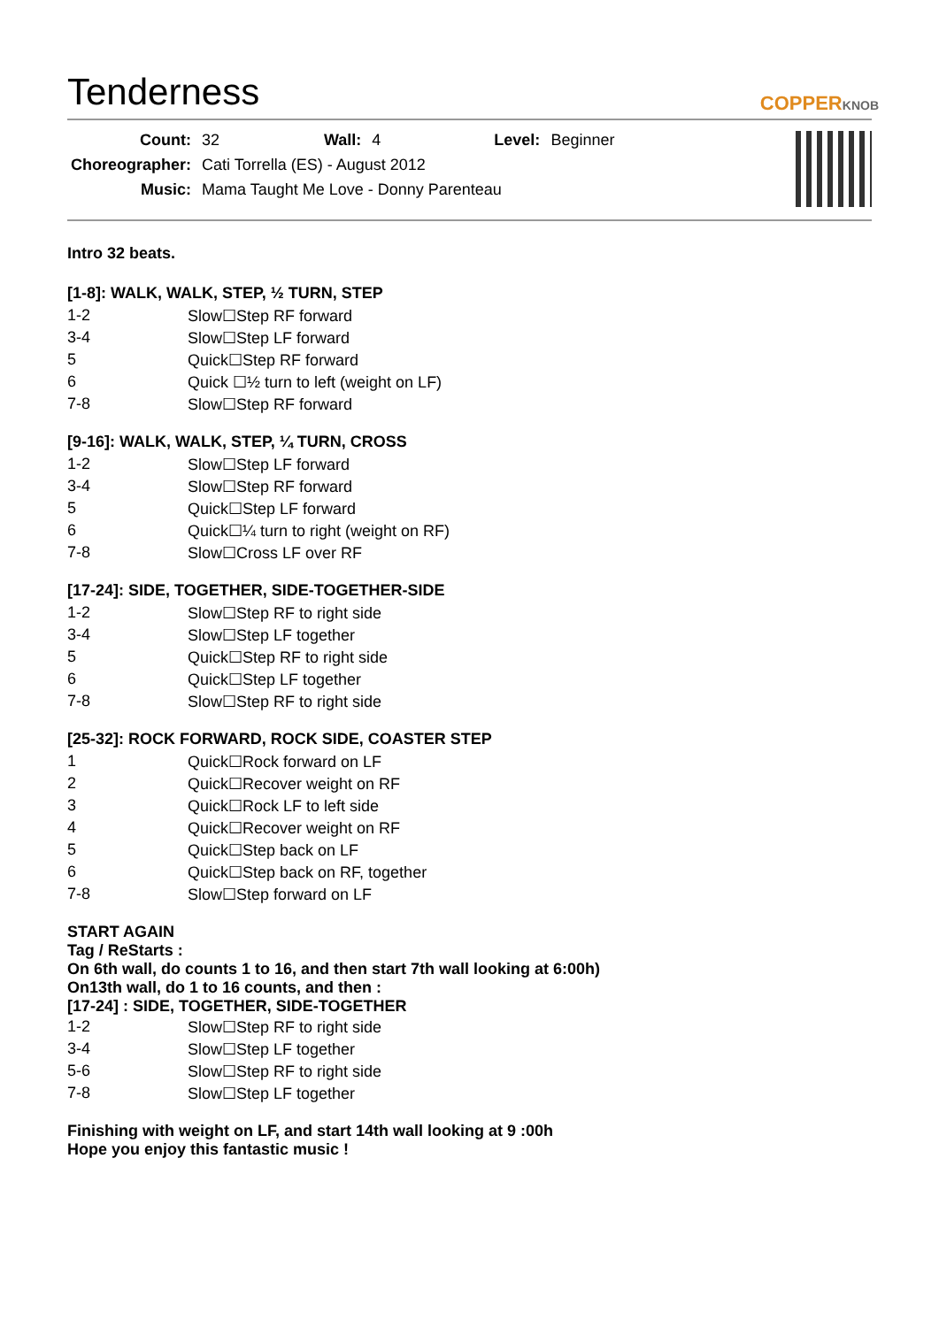Tenderness
COPPERKNOB
| Count: | 32 | Wall: | 4 | Level: | Beginner |
| Choreographer: | Cati Torrella (ES) - August 2012 | | | | |
| Music: | Mama Taught Me Love - Donny Parenteau | | | | |
Intro 32 beats.
[1-8]: WALK, WALK, STEP, ½ TURN, STEP
| 1-2 | Slow☐Step RF forward |
| 3-4 | Slow☐Step LF forward |
| 5 | Quick☐Step RF forward |
| 6 | Quick ☐½ turn to left (weight on LF) |
| 7-8 | Slow☐Step RF forward |
[9-16]: WALK, WALK, STEP, ¼ TURN, CROSS
| 1-2 | Slow☐Step LF forward |
| 3-4 | Slow☐Step RF forward |
| 5 | Quick☐Step LF forward |
| 6 | Quick☐¼ turn to right (weight on RF) |
| 7-8 | Slow☐Cross LF over RF |
[17-24]: SIDE, TOGETHER, SIDE-TOGETHER-SIDE
| 1-2 | Slow☐Step RF to right side |
| 3-4 | Slow☐Step LF together |
| 5 | Quick☐Step RF to right side |
| 6 | Quick☐Step LF together |
| 7-8 | Slow☐Step RF to right side |
[25-32]: ROCK FORWARD, ROCK SIDE, COASTER STEP
| 1 | Quick☐Rock forward on LF |
| 2 | Quick☐Recover weight on RF |
| 3 | Quick☐Rock LF to left side |
| 4 | Quick☐Recover weight on RF |
| 5 | Quick☐Step back on LF |
| 6 | Quick☐Step back on RF, together |
| 7-8 | Slow☐Step forward on LF |
START AGAIN
Tag / ReStarts :
On 6th wall, do counts 1 to 16, and then start 7th wall looking at 6:00h)
On13th wall, do 1 to 16 counts, and then :
[17-24] : SIDE, TOGETHER, SIDE-TOGETHER
| 1-2 | Slow☐Step RF to right side |
| 3-4 | Slow☐Step LF together |
| 5-6 | Slow☐Step RF to right side |
| 7-8 | Slow☐Step LF together |
Finishing with weight on LF, and start 14th wall looking at 9 :00h
Hope you enjoy this fantastic music !